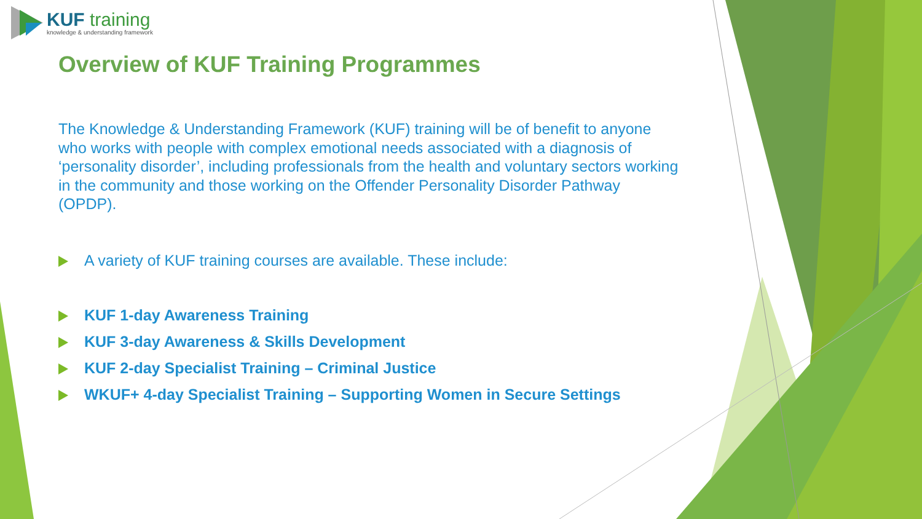KUF training
knowledge & understanding framework
Overview of KUF Training Programmes
The Knowledge & Understanding Framework (KUF) training will be of benefit to anyone who works with people with complex emotional needs associated with a diagnosis of ‘personality disorder’, including professionals from the health and voluntary sectors working in the community and those working on the Offender Personality Disorder Pathway (OPDP).
A variety of KUF training courses are available. These include:
KUF 1-day Awareness Training
KUF 3-day Awareness & Skills Development
KUF 2-day Specialist Training – Criminal Justice
WKUF+ 4-day Specialist Training – Supporting Women in Secure Settings